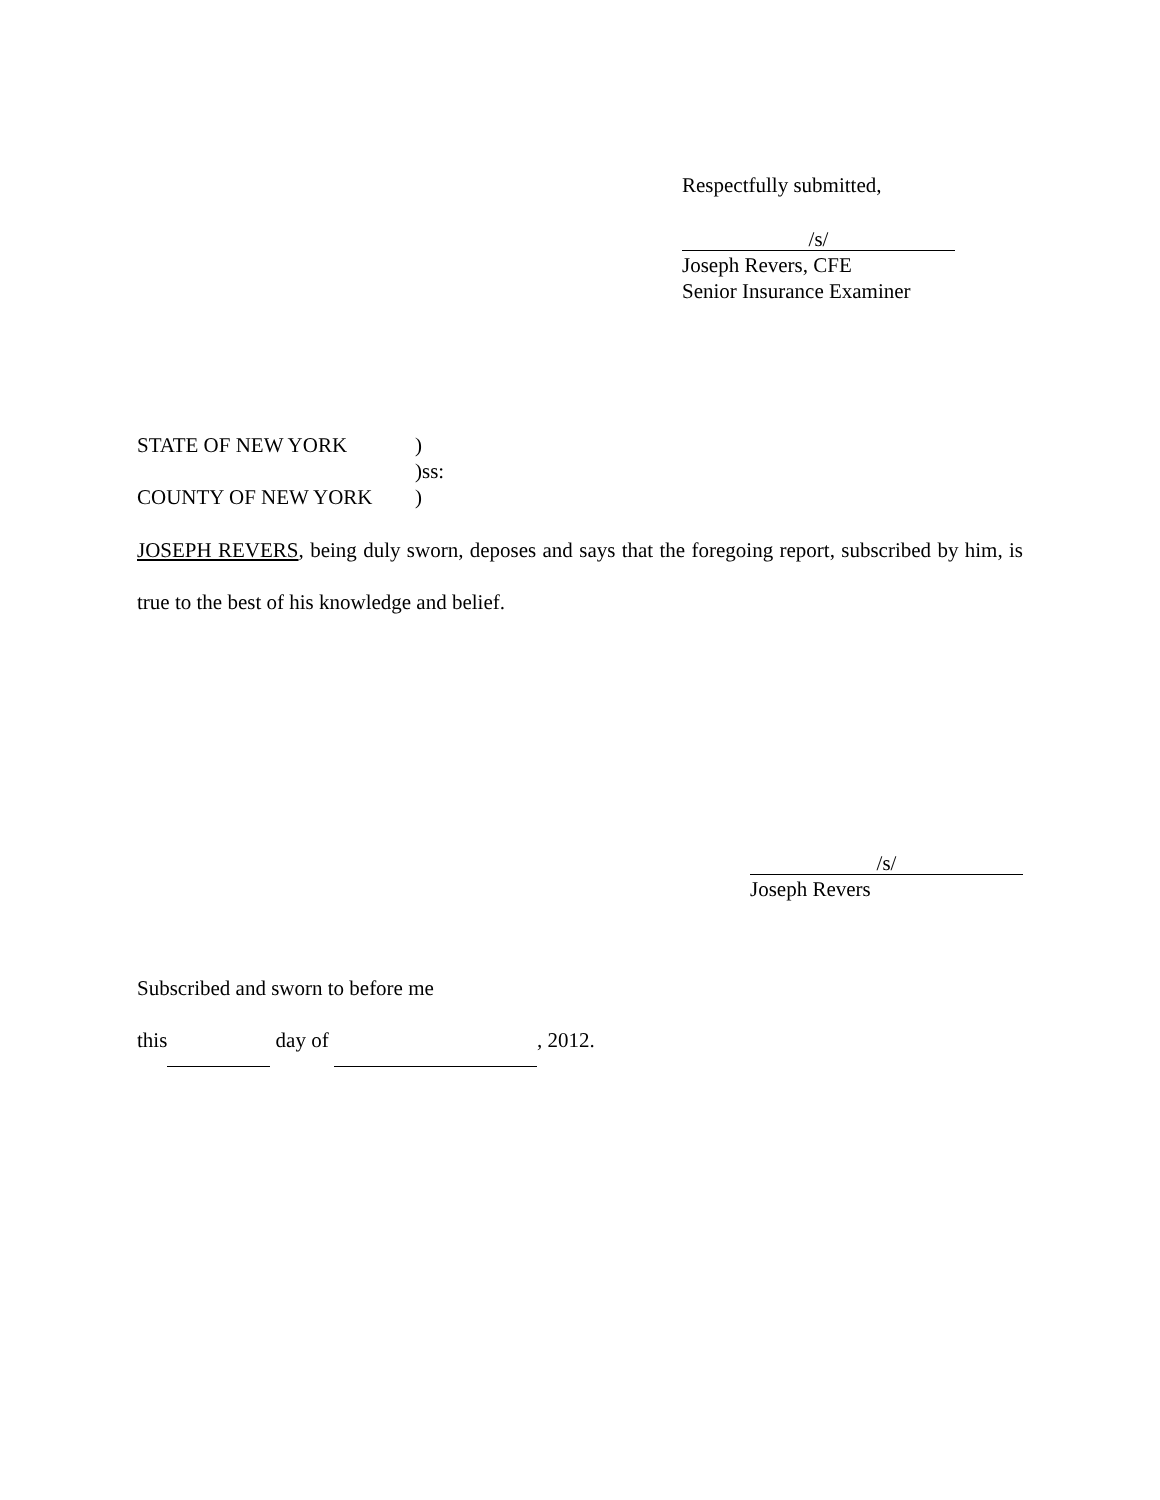Respectfully submitted,
/s/
Joseph Revers, CFE
Senior Insurance Examiner
STATE OF NEW YORK)
)ss:
COUNTY OF NEW YORK)
JOSEPH REVERS, being duly sworn, deposes and says that the foregoing report, subscribed by him, is true to the best of his knowledge and belief.
/s/
Joseph Revers
Subscribed and sworn to before me
this day of , 2012.